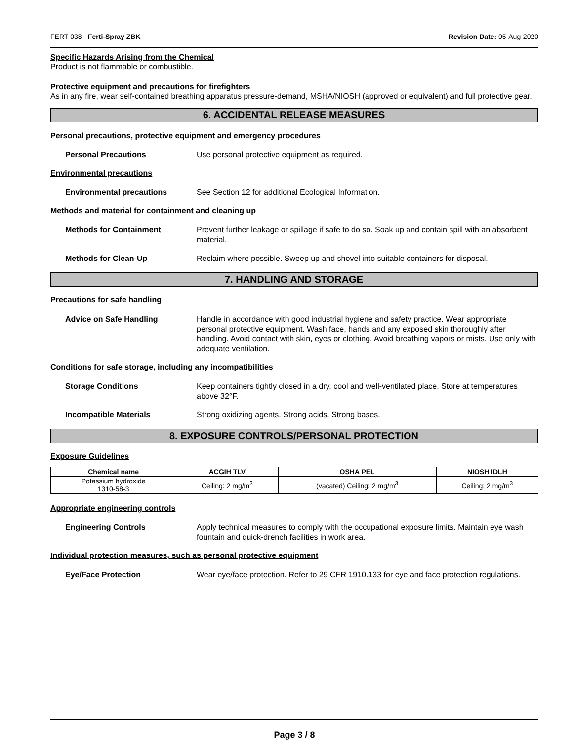FERT-038 - Ferti-Spray ZBK Revision Date: 05-Aug-2020
Specific Hazards Arising from the Chemical
Product is not flammable or combustible.
Protective equipment and precautions for firefighters
As in any fire, wear self-contained breathing apparatus pressure-demand, MSHA/NIOSH (approved or equivalent) and full protective gear.
6. ACCIDENTAL RELEASE MEASURES
Personal precautions, protective equipment and emergency procedures
Personal Precautions Use personal protective equipment as required.
Environmental precautions
Environmental precautions See Section 12 for additional Ecological Information.
Methods and material for containment and cleaning up
Methods for Containment Prevent further leakage or spillage if safe to do so. Soak up and contain spill with an absorbent material.
Methods for Clean-Up Reclaim where possible. Sweep up and shovel into suitable containers for disposal.
7. HANDLING AND STORAGE
Precautions for safe handling
Advice on Safe Handling Handle in accordance with good industrial hygiene and safety practice. Wear appropriate personal protective equipment. Wash face, hands and any exposed skin thoroughly after handling. Avoid contact with skin, eyes or clothing. Avoid breathing vapors or mists. Use only with adequate ventilation.
Conditions for safe storage, including any incompatibilities
Storage Conditions Keep containers tightly closed in a dry, cool and well-ventilated place. Store at temperatures above 32°F.
Incompatible Materials Strong oxidizing agents. Strong acids. Strong bases.
8. EXPOSURE CONTROLS/PERSONAL PROTECTION
Exposure Guidelines
| Chemical name | ACGIH TLV | OSHA PEL | NIOSH IDLH |
| --- | --- | --- | --- |
| Potassium hydroxide 1310-58-3 | Ceiling: 2 mg/m<sup>3</sup> | (vacated) Ceiling: 2 mg/m<sup>3</sup> | Ceiling: 2 mg/m<sup>3</sup> |
Appropriate engineering controls
Engineering Controls Apply technical measures to comply with the occupational exposure limits. Maintain eye wash fountain and quick-drench facilities in work area.
Individual protection measures, such as personal protective equipment
Eye/Face Protection Wear eye/face protection. Refer to 29 CFR 1910.133 for eye and face protection regulations.
Page 3 / 8